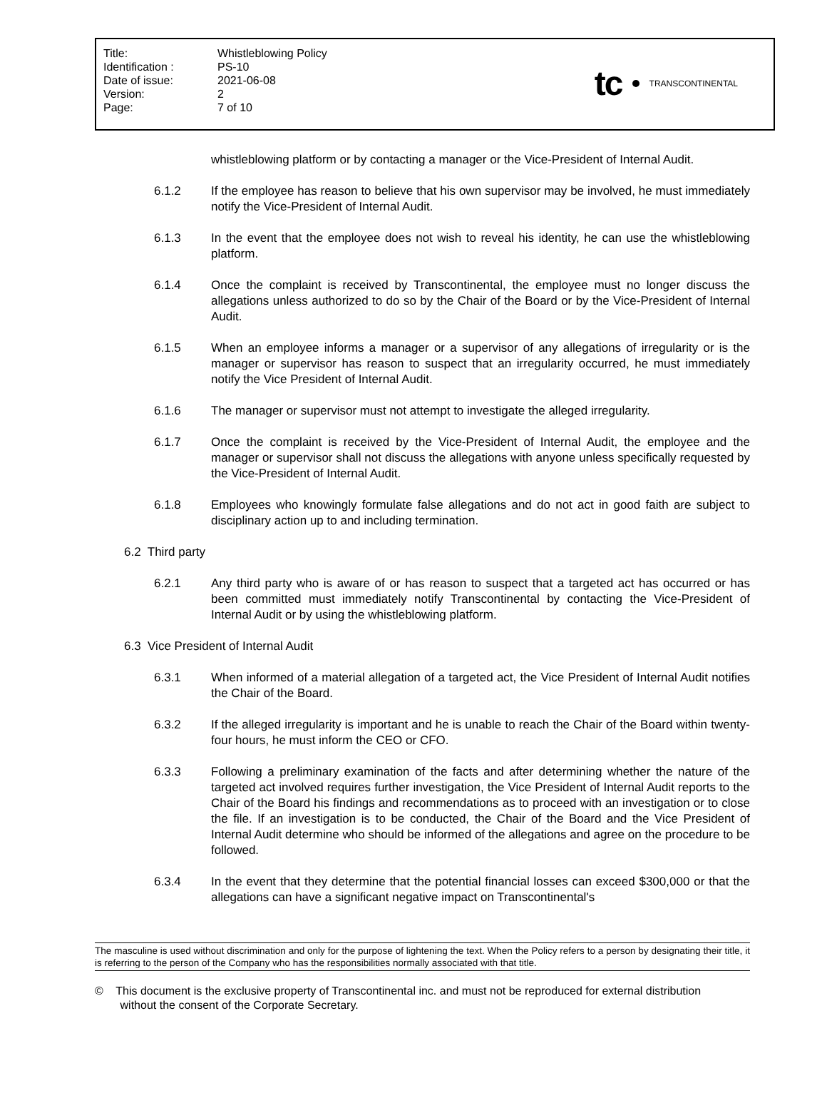| Title: | Whistleblowing Policy |
| Identification : | PS-10 |
| Date of issue: | 2021-06-08 |
| Version: | 2 |
| Page: | 7 of 10 |
tc
TRANSCONTINENTAL
whistleblowing platform or by contacting a manager or the Vice-President of Internal Audit.
6.1.2 If the employee has reason to believe that his own supervisor may be involved, he must immediately notify the Vice-President of Internal Audit.
6.1.3 In the event that the employee does not wish to reveal his identity, he can use the whistleblowing platform.
6.1.4 Once the complaint is received by Transcontinental, the employee must no longer discuss the allegations unless authorized to do so by the Chair of the Board or by the Vice-President of Internal Audit.
6.1.5 When an employee informs a manager or a supervisor of any allegations of irregularity or is the manager or supervisor has reason to suspect that an irregularity occurred, he must immediately notify the Vice President of Internal Audit.
6.1.6 The manager or supervisor must not attempt to investigate the alleged irregularity.
6.1.7 Once the complaint is received by the Vice-President of Internal Audit, the employee and the manager or supervisor shall not discuss the allegations with anyone unless specifically requested by the Vice-President of Internal Audit.
6.1.8 Employees who knowingly formulate false allegations and do not act in good faith are subject to disciplinary action up to and including termination.
6.2 Third party
6.2.1 Any third party who is aware of or has reason to suspect that a targeted act has occurred or has been committed must immediately notify Transcontinental by contacting the Vice-President of Internal Audit or by using the whistleblowing platform.
6.3 Vice President of Internal Audit
6.3.1 When informed of a material allegation of a targeted act, the Vice President of Internal Audit notifies the Chair of the Board.
6.3.2 If the alleged irregularity is important and he is unable to reach the Chair of the Board within twenty-four hours, he must inform the CEO or CFO.
6.3.3 Following a preliminary examination of the facts and after determining whether the nature of the targeted act involved requires further investigation, the Vice President of Internal Audit reports to the Chair of the Board his findings and recommendations as to proceed with an investigation or to close the file. If an investigation is to be conducted, the Chair of the Board and the Vice President of Internal Audit determine who should be informed of the allegations and agree on the procedure to be followed.
6.3.4 In the event that they determine that the potential financial losses can exceed $300,000 or that the allegations can have a significant negative impact on Transcontinental's
The masculine is used without discrimination and only for the purpose of lightening the text. When the Policy refers to a person by designating their title, it is referring to the person of the Company who has the responsibilities normally associated with that title.
© This document is the exclusive property of Transcontinental inc. and must not be reproduced for external distribution
without the consent of the Corporate Secretary.